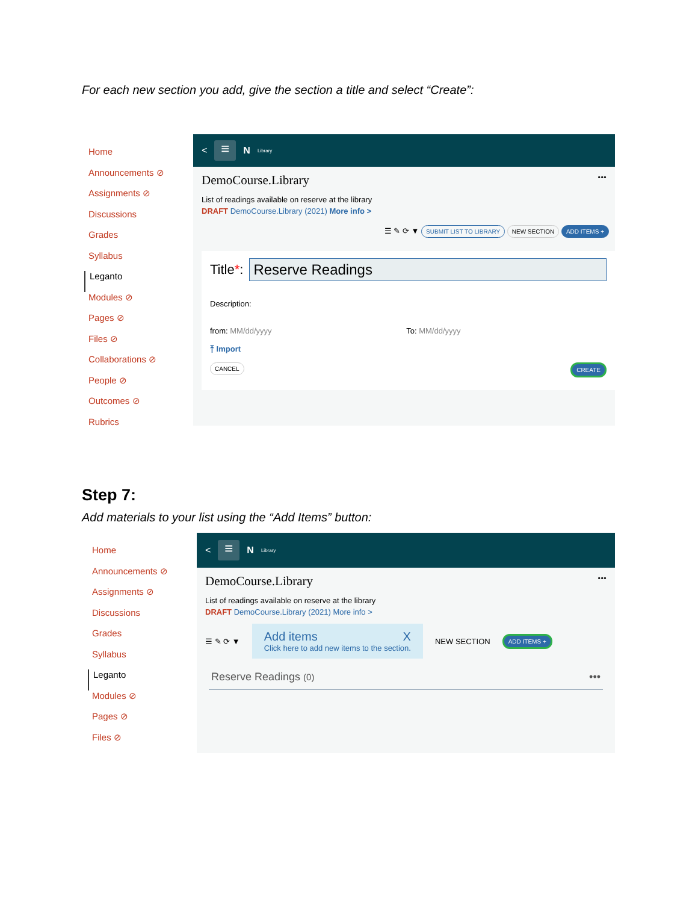For each new section you add, give the section a title and select “Create”:
Home
Announcements ⊘
Assignments ⊘
Discussions
Grades
Syllabus
Leganto
Modules ⊘
Pages ⊘
Files ⊘
Collaborations ⊘
People ⊘
Outcomes ⊘
Rubrics
< ≡ N Library
DemoCourse.Library •••
List of readings available on reserve at the library
DRAFT DemoCourse.Library (2021) More info >
☰ ✎ ⟳ ▼ SUBMIT LIST TO LIBRARY NEW SECTION ADD ITEMS +
Title*: Reserve Readings
Description:
from: MM/dd/yyyy To: MM/dd/yyyy
⤒ Import
CANCEL CREATE
Step 7:
Add materials to your list using the “Add Items” button:
Home
Announcements ⊘
Assignments ⊘
Discussions
Grades
Syllabus
Leganto
Modules ⊘
Pages ⊘
Files ⊘
< ≡ N Library
DemoCourse.Library •••
List of readings available on reserve at the library
DRAFT DemoCourse.Library (2021) More info >
☰ ✎ ⟳ ▼
Add items X
Click here to add new items to the section.
NEW SECTION ADD ITEMS +
Reserve Readings (0) •••